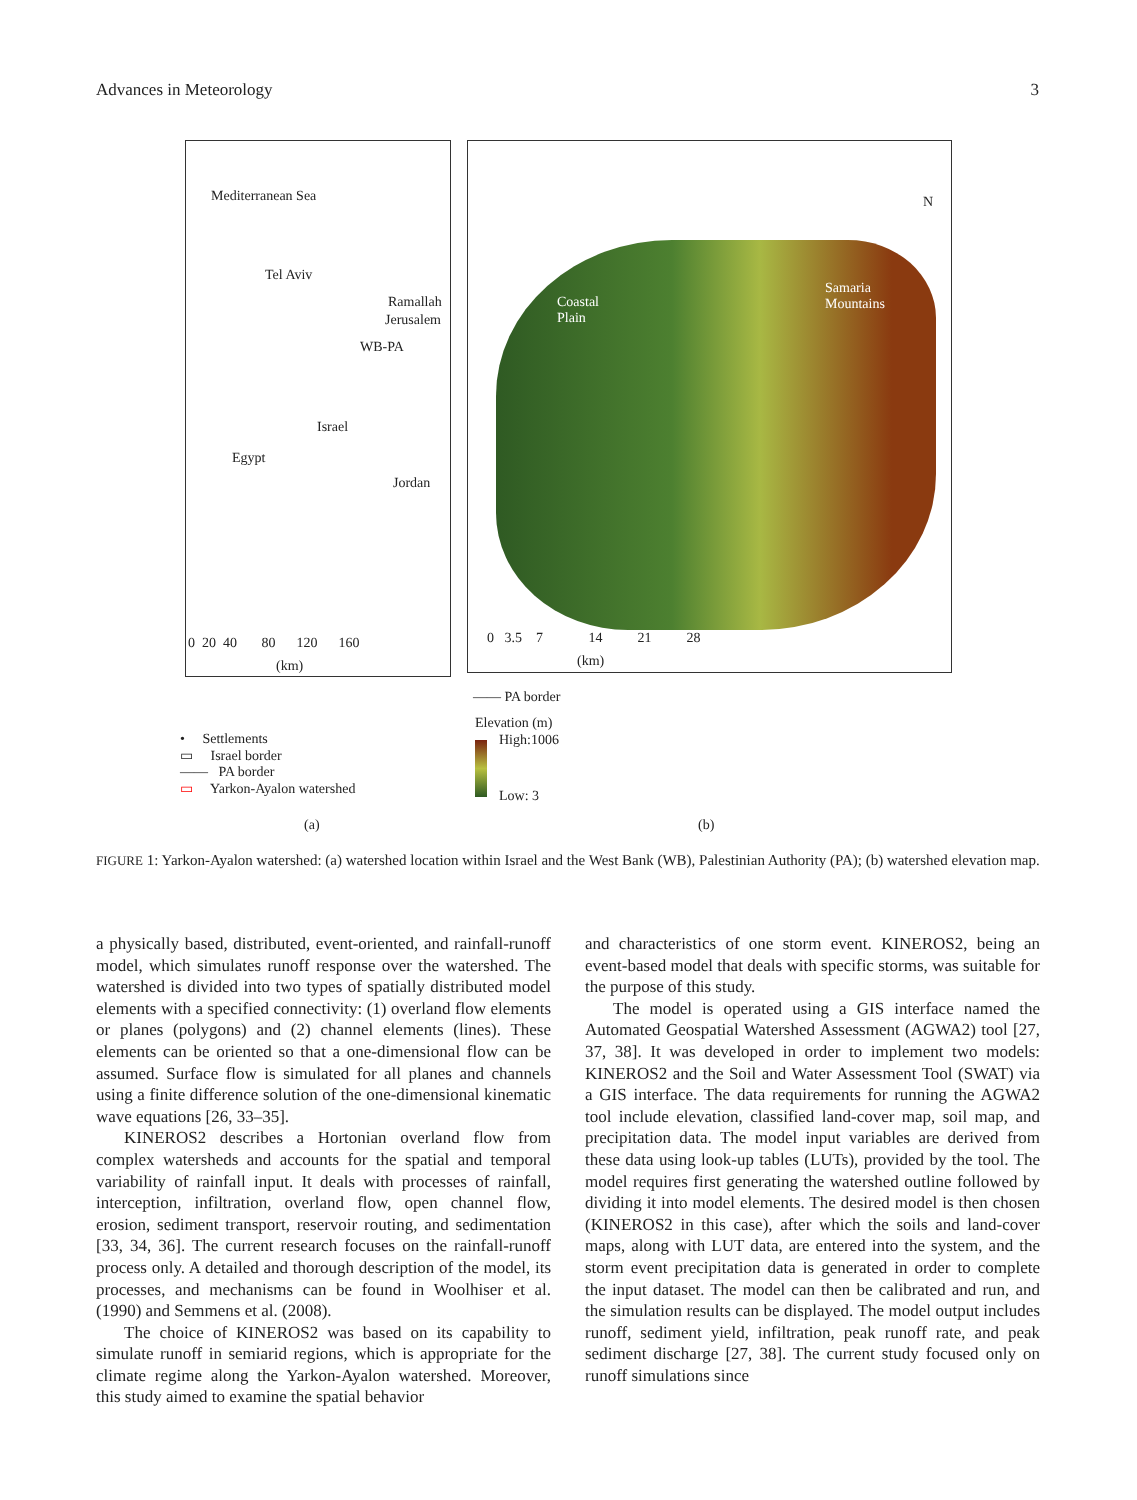Advances in Meteorology 3
Mediterranean Sea
Tel Aviv
Ramallah
Jerusalem
WB-PA
Israel
Egypt
Jordan
0 20 40 80 120 160
(km)
Coastal
Plain
Samaria
Mountains
N
0 3.5 7 14 21 28
(km)
—— PA border
Elevation (m)
High:1006
Low: 3
• Settlements
▭ Israel border
—— PA border
▭ Yarkon-Ayalon watershed
(a) (b)
FIGURE 1: Yarkon-Ayalon watershed: (a) watershed location within Israel and the West Bank (WB), Palestinian Authority (PA); (b) watershed elevation map.
a physically based, distributed, event-oriented, and rainfall-runoff model, which simulates runoff response over the watershed. The watershed is divided into two types of spatially distributed model elements with a specified connectivity: (1) overland flow elements or planes (polygons) and (2) channel elements (lines). These elements can be oriented so that a one-dimensional flow can be assumed. Surface flow is simulated for all planes and channels using a finite difference solution of the one-dimensional kinematic wave equations [26, 33–35].
KINEROS2 describes a Hortonian overland flow from complex watersheds and accounts for the spatial and temporal variability of rainfall input. It deals with processes of rainfall, interception, infiltration, overland flow, open channel flow, erosion, sediment transport, reservoir routing, and sedimentation [33, 34, 36]. The current research focuses on the rainfall-runoff process only. A detailed and thorough description of the model, its processes, and mechanisms can be found in Woolhiser et al. (1990) and Semmens et al. (2008).
The choice of KINEROS2 was based on its capability to simulate runoff in semiarid regions, which is appropriate for the climate regime along the Yarkon-Ayalon watershed. Moreover, this study aimed to examine the spatial behavior
and characteristics of one storm event. KINEROS2, being an event-based model that deals with specific storms, was suitable for the purpose of this study.
The model is operated using a GIS interface named the Automated Geospatial Watershed Assessment (AGWA2) tool [27, 37, 38]. It was developed in order to implement two models: KINEROS2 and the Soil and Water Assessment Tool (SWAT) via a GIS interface. The data requirements for running the AGWA2 tool include elevation, classified land-cover map, soil map, and precipitation data. The model input variables are derived from these data using look-up tables (LUTs), provided by the tool. The model requires first generating the watershed outline followed by dividing it into model elements. The desired model is then chosen (KINEROS2 in this case), after which the soils and land-cover maps, along with LUT data, are entered into the system, and the storm event precipitation data is generated in order to complete the input dataset. The model can then be calibrated and run, and the simulation results can be displayed. The model output includes runoff, sediment yield, infiltration, peak runoff rate, and peak sediment discharge [27, 38]. The current study focused only on runoff simulations since